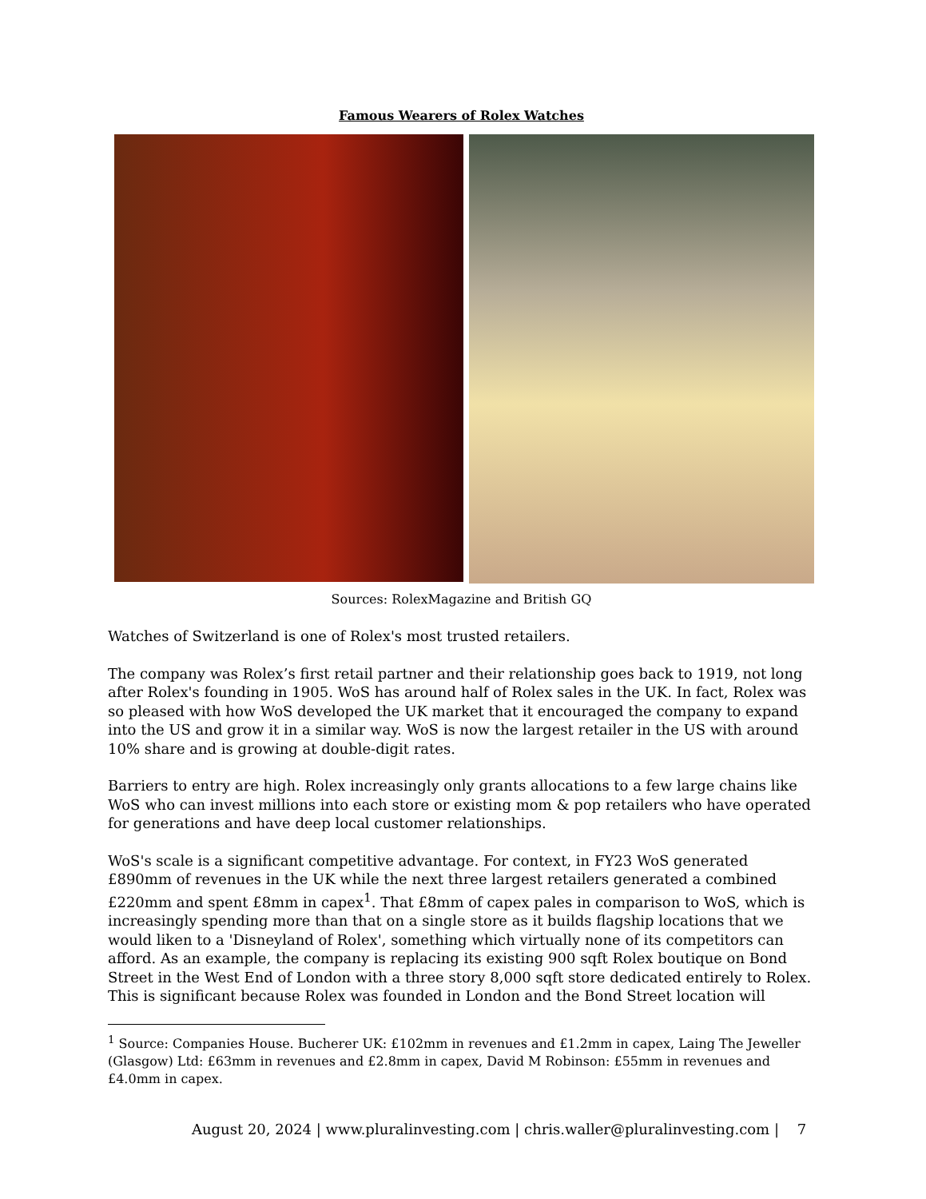Famous Wearers of Rolex Watches
Sources: RolexMagazine and British GQ
Watches of Switzerland is one of Rolex's most trusted retailers.
The company was Rolex’s first retail partner and their relationship goes back to 1919, not long after Rolex's founding in 1905. WoS has around half of Rolex sales in the UK. In fact, Rolex was so pleased with how WoS developed the UK market that it encouraged the company to expand into the US and grow it in a similar way. WoS is now the largest retailer in the US with around 10% share and is growing at double-digit rates.
Barriers to entry are high. Rolex increasingly only grants allocations to a few large chains like WoS who can invest millions into each store or existing mom & pop retailers who have operated for generations and have deep local customer relationships.
WoS's scale is a significant competitive advantage. For context, in FY23 WoS generated £890mm of revenues in the UK while the next three largest retailers generated a combined £220mm and spent £8mm in capex<sup>1</sup>. That £8mm of capex pales in comparison to WoS, which is increasingly spending more than that on a single store as it builds flagship locations that we would liken to a 'Disneyland of Rolex', something which virtually none of its competitors can afford. As an example, the company is replacing its existing 900 sqft Rolex boutique on Bond Street in the West End of London with a three story 8,000 sqft store dedicated entirely to Rolex. This is significant because Rolex was founded in London and the Bond Street location will
<sup>1</sup> Source: Companies House. Bucherer UK: £102mm in revenues and £1.2mm in capex, Laing The Jeweller (Glasgow) Ltd: £63mm in revenues and £2.8mm in capex, David M Robinson: £55mm in revenues and £4.0mm in capex.
August 20, 2024 | www.pluralinvesting.com | chris.waller@pluralinvesting.com | 7